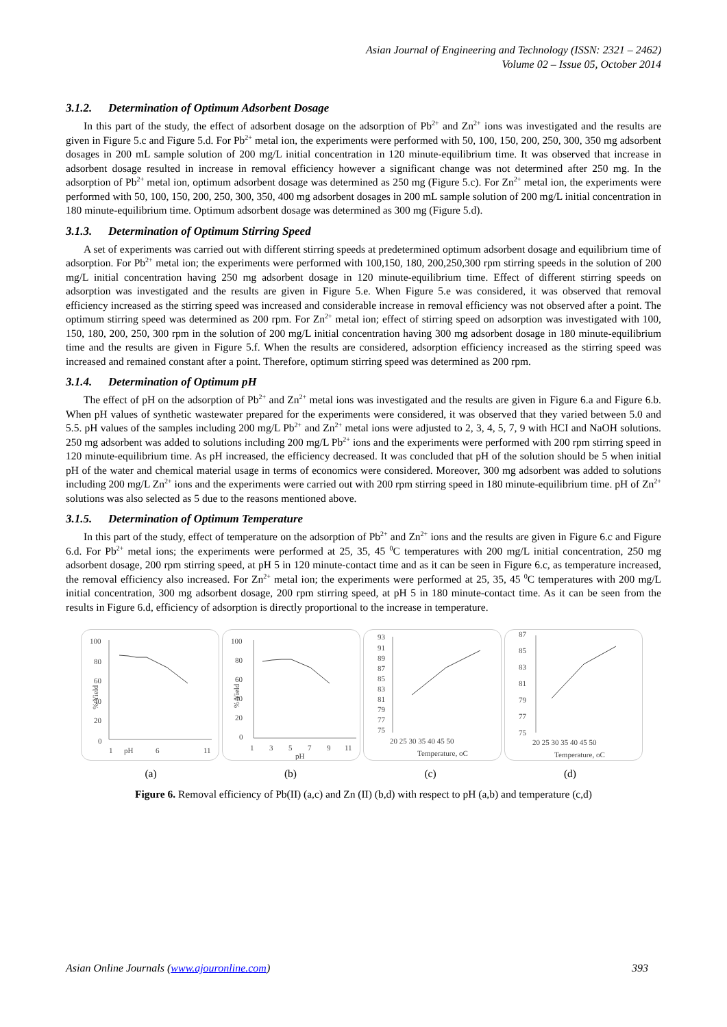Asian Journal of Engineering and Technology (ISSN: 2321 – 2462)
Volume 02 – Issue 05, October 2014
3.1.2. Determination of Optimum Adsorbent Dosage
In this part of the study, the effect of adsorbent dosage on the adsorption of Pb<sup>2+</sup> and Zn<sup>2+</sup> ions was investigated and the results are given in Figure 5.c and Figure 5.d. For Pb<sup>2+</sup> metal ion, the experiments were performed with 50, 100, 150, 200, 250, 300, 350 mg adsorbent dosages in 200 mL sample solution of 200 mg/L initial concentration in 120 minute-equilibrium time. It was observed that increase in adsorbent dosage resulted in increase in removal efficiency however a significant change was not determined after 250 mg. In the adsorption of Pb<sup>2+</sup> metal ion, optimum adsorbent dosage was determined as 250 mg (Figure 5.c). For Zn<sup>2+</sup> metal ion, the experiments were performed with 50, 100, 150, 200, 250, 300, 350, 400 mg adsorbent dosages in 200 mL sample solution of 200 mg/L initial concentration in 180 minute-equilibrium time. Optimum adsorbent dosage was determined as 300 mg (Figure 5.d).
3.1.3. Determination of Optimum Stirring Speed
A set of experiments was carried out with different stirring speeds at predetermined optimum adsorbent dosage and equilibrium time of adsorption. For Pb<sup>2+</sup> metal ion; the experiments were performed with 100,150, 180, 200,250,300 rpm stirring speeds in the solution of 200 mg/L initial concentration having 250 mg adsorbent dosage in 120 minute-equilibrium time. Effect of different stirring speeds on adsorption was investigated and the results are given in Figure 5.e. When Figure 5.e was considered, it was observed that removal efficiency increased as the stirring speed was increased and considerable increase in removal efficiency was not observed after a point. The optimum stirring speed was determined as 200 rpm. For Zn<sup>2+</sup> metal ion; effect of stirring speed on adsorption was investigated with 100, 150, 180, 200, 250, 300 rpm in the solution of 200 mg/L initial concentration having 300 mg adsorbent dosage in 180 minute-equilibrium time and the results are given in Figure 5.f. When the results are considered, adsorption efficiency increased as the stirring speed was increased and remained constant after a point. Therefore, optimum stirring speed was determined as 200 rpm.
3.1.4. Determination of Optimum pH
The effect of pH on the adsorption of Pb<sup>2+</sup> and Zn<sup>2+</sup> metal ions was investigated and the results are given in Figure 6.a and Figure 6.b. When pH values of synthetic wastewater prepared for the experiments were considered, it was observed that they varied between 5.0 and 5.5. pH values of the samples including 200 mg/L Pb<sup>2+</sup> and Zn<sup>2+</sup> metal ions were adjusted to 2, 3, 4, 5, 7, 9 with HCI and NaOH solutions. 250 mg adsorbent was added to solutions including 200 mg/L Pb<sup>2+</sup> ions and the experiments were performed with 200 rpm stirring speed in 120 minute-equilibrium time. As pH increased, the efficiency decreased. It was concluded that pH of the solution should be 5 when initial pH of the water and chemical material usage in terms of economics were considered. Moreover, 300 mg adsorbent was added to solutions including 200 mg/L Zn<sup>2+</sup> ions and the experiments were carried out with 200 rpm stirring speed in 180 minute-equilibrium time. pH of Zn<sup>2+</sup> solutions was also selected as 5 due to the reasons mentioned above.
3.1.5. Determination of Optimum Temperature
In this part of the study, effect of temperature on the adsorption of Pb<sup>2+</sup> and Zn<sup>2+</sup> ions and the results are given in Figure 6.c and Figure 6.d. For Pb<sup>2+</sup> metal ions; the experiments were performed at 25, 35, 45 <sup>0</sup>C temperatures with 200 mg/L initial concentration, 250 mg adsorbent dosage, 200 rpm stirring speed, at pH 5 in 120 minute-contact time and as it can be seen in Figure 6.c, as temperature increased, the removal efficiency also increased. For Zn<sup>2+</sup> metal ion; the experiments were performed at 25, 35, 45 <sup>0</sup>C temperatures with 200 mg/L initial concentration, 300 mg adsorbent dosage, 200 rpm stirring speed, at pH 5 in 180 minute-contact time. As it can be seen from the results in Figure 6.d, efficiency of adsorption is directly proportional to the increase in temperature.
100
80
60
40
20
0
% Yield
1
pH
6
11
100
80
60
40
20
0
% Yield
1
3
5
7
9
11
pH
93
91
89
87
85
83
81
79
77
75
20 25 30 35 40 45 50
Temperature, oC
87
85
83
81
79
77
75
20 25 30 35 40 45 50
Temperature, oC
(a) (b) (c) (d)
Figure 6. Removal efficiency of Pb(II) (a,c) and Zn (II) (b,d) with respect to pH (a,b) and temperature (c,d)
Asian Online Journals (www.ajouronline.com) 393